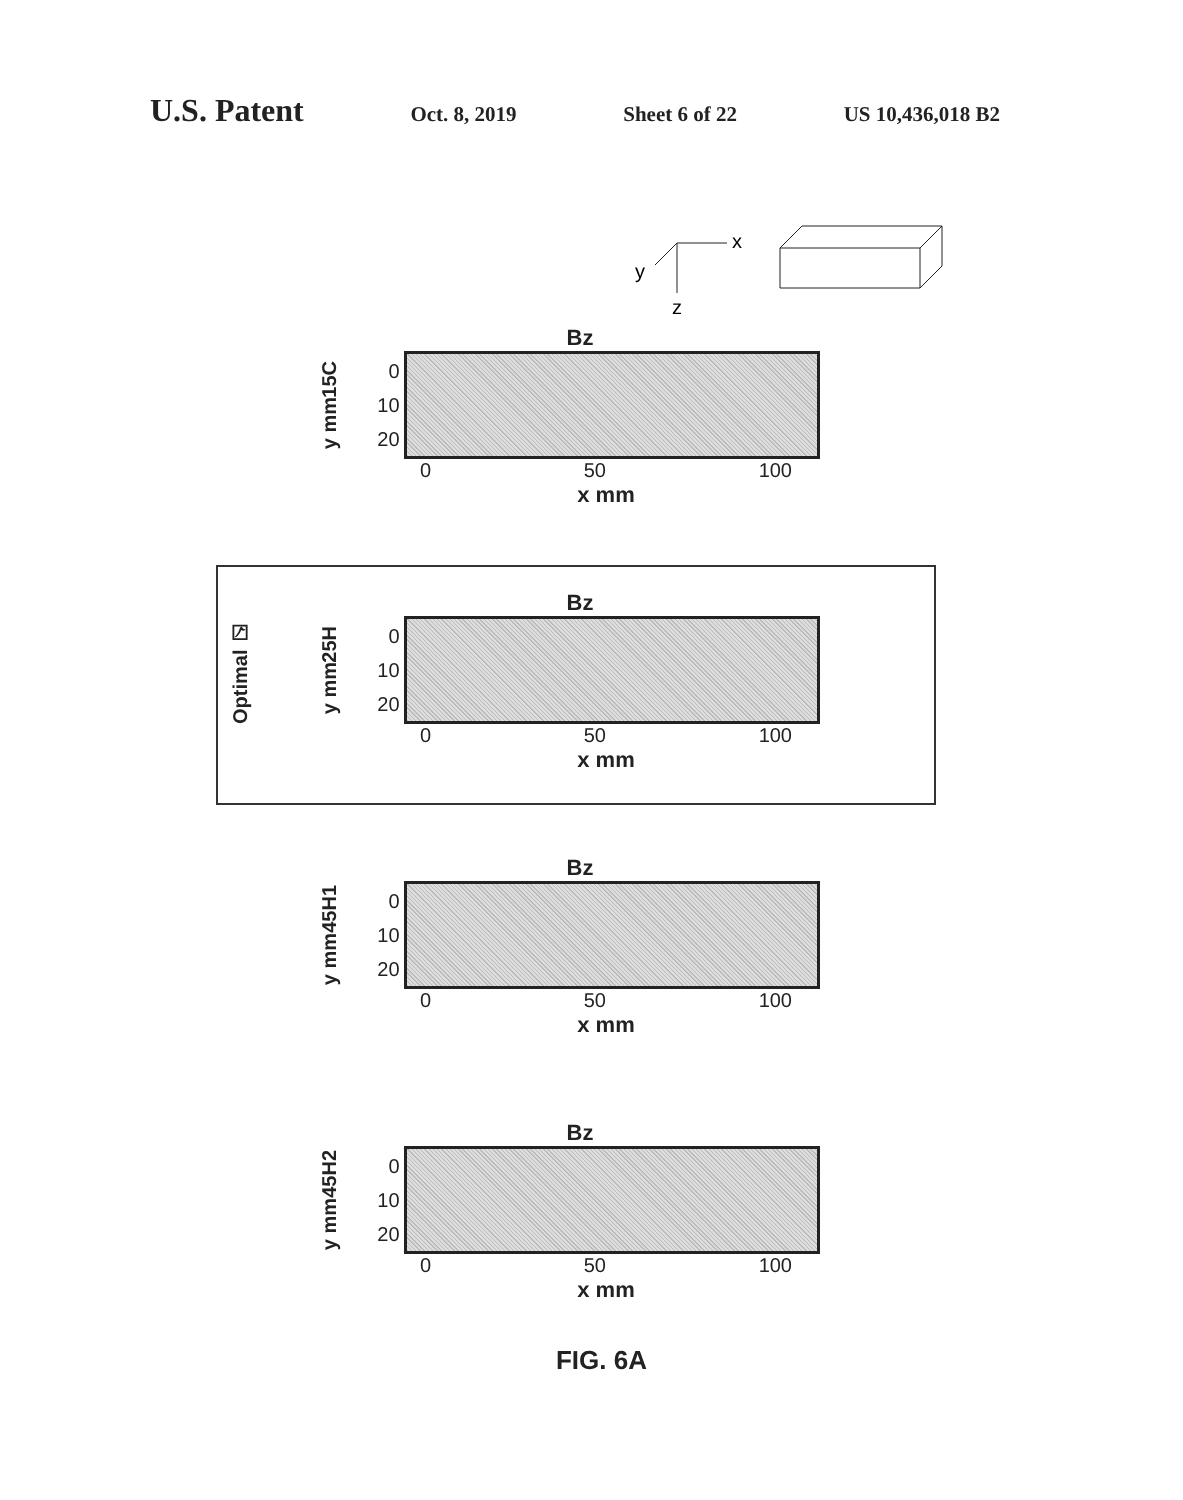U.S. Patent Oct. 8, 2019 Sheet 6 of 22 US 10,436,018 B2
x
y
z
Optimal ☑
Bz
15C
y mm
0
10
20
0 50 100
x mm
Bz
25H
y mm
0
10
20
0 50 100
x mm
Bz
45H1
y mm
0
10
20
0 50 100
x mm
Bz
45H2
y mm
0
10
20
0 50 100
x mm
FIG. 6A